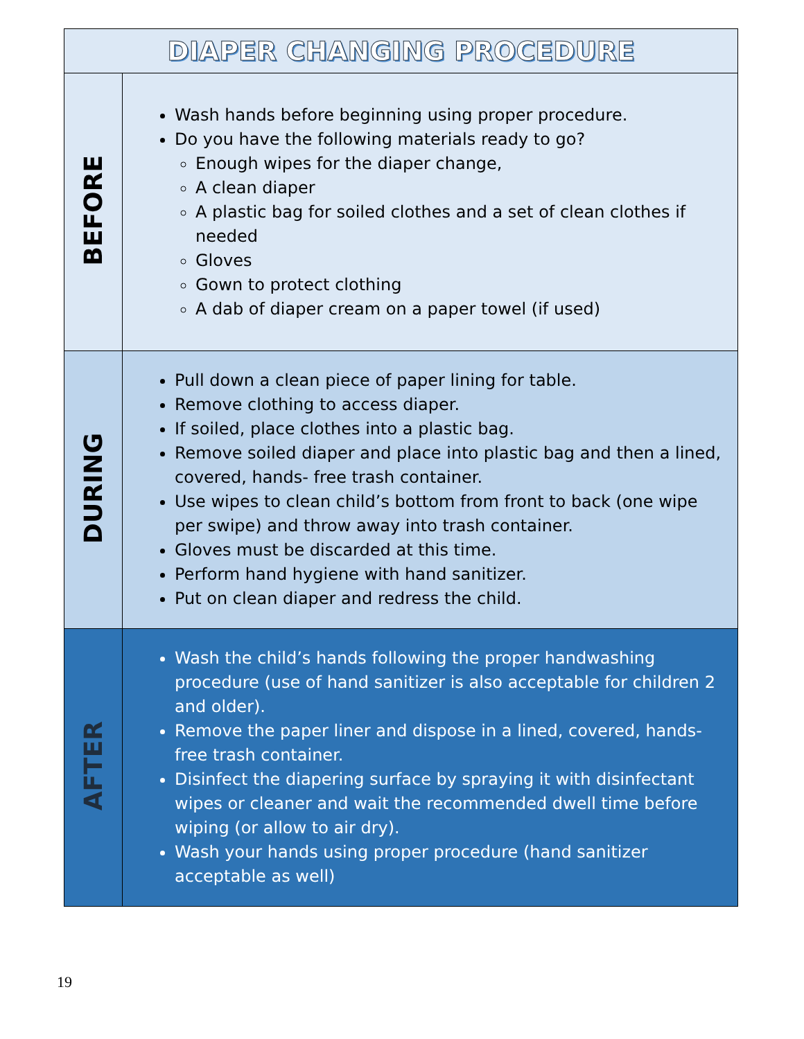| DIAPER CHANGING PROCEDURE | |
| --- | --- |
| BEFORE | Wash hands before beginning using proper procedure. Do you have the following materials ready to go? Enough wipes for the diaper change, A clean diaper A plastic bag for soiled clothes and a set of clean clothes if needed Gloves Gown to protect clothing A dab of diaper cream on a paper towel (if used) |
| DURING | Pull down a clean piece of paper lining for table. Remove clothing to access diaper. If soiled, place clothes into a plastic bag. Remove soiled diaper and place into plastic bag and then a lined, covered, hands- free trash container. Use wipes to clean child’s bottom from front to back (one wipe per swipe) and throw away into trash container. Gloves must be discarded at this time. Perform hand hygiene with hand sanitizer. Put on clean diaper and redress the child. |
| AFTER | Wash the child’s hands following the proper handwashing procedure (use of hand sanitizer is also acceptable for children 2 and older). Remove the paper liner and dispose in a lined, covered, hands- free trash container. Disinfect the diapering surface by spraying it with disinfectant wipes or cleaner and wait the recommended dwell time before wiping (or allow to air dry). Wash your hands using proper procedure (hand sanitizer acceptable as well) |
19